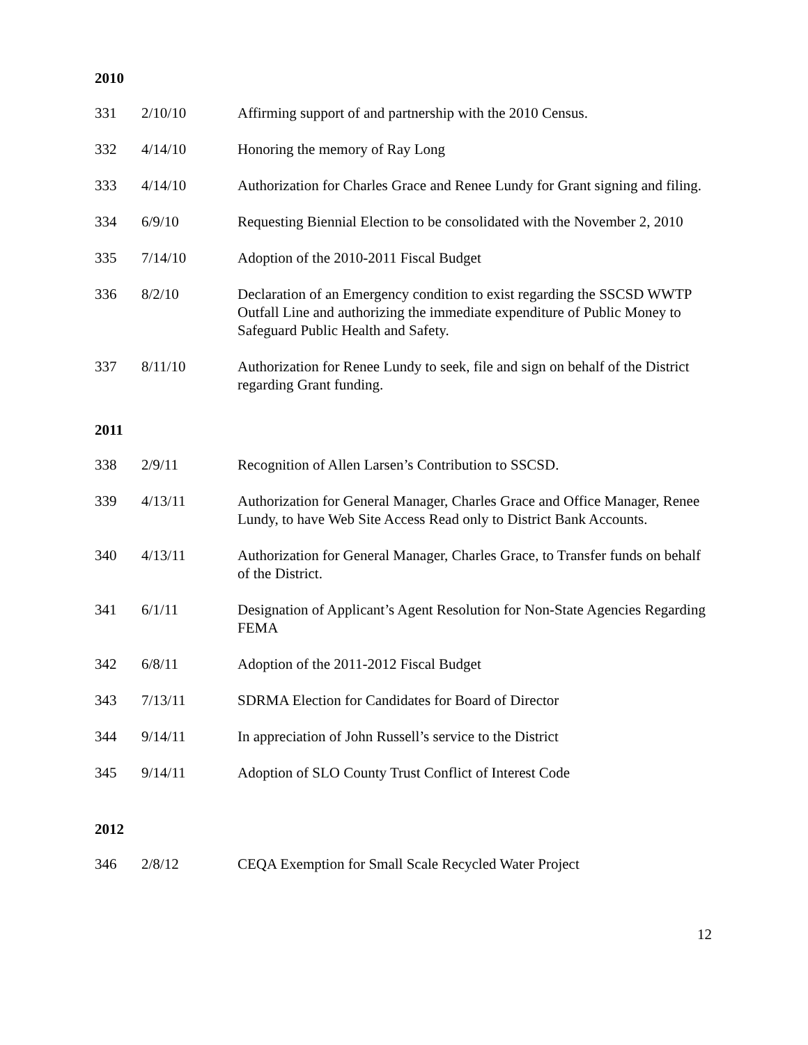2010
| 331 | 2/10/10 | Affirming support of and partnership with the 2010 Census. |
| 332 | 4/14/10 | Honoring the memory of Ray Long |
| 333 | 4/14/10 | Authorization for Charles Grace and Renee Lundy for Grant signing and filing. |
| 334 | 6/9/10 | Requesting Biennial Election to be consolidated with the November 2, 2010 |
| 335 | 7/14/10 | Adoption of the 2010-2011 Fiscal Budget |
| 336 | 8/2/10 | Declaration of an Emergency condition to exist regarding the SSCSD WWTP Outfall Line and authorizing the immediate expenditure of Public Money to Safeguard Public Health and Safety. |
| 337 | 8/11/10 | Authorization for Renee Lundy to seek, file and sign on behalf of the District regarding Grant funding. |
2011
| 338 | 2/9/11 | Recognition of Allen Larsen’s Contribution to SSCSD. |
| 339 | 4/13/11 | Authorization for General Manager, Charles Grace and Office Manager, Renee Lundy, to have Web Site Access Read only to District Bank Accounts. |
| 340 | 4/13/11 | Authorization for General Manager, Charles Grace, to Transfer funds on behalf of the District. |
| 341 | 6/1/11 | Designation of Applicant’s Agent Resolution for Non-State Agencies Regarding FEMA |
| 342 | 6/8/11 | Adoption of the 2011-2012 Fiscal Budget |
| 343 | 7/13/11 | SDRMA Election for Candidates for Board of Director |
| 344 | 9/14/11 | In appreciation of John Russell’s service to the District |
| 345 | 9/14/11 | Adoption of SLO County Trust Conflict of Interest Code |
2012
| 346 | 2/8/12 | CEQA Exemption for Small Scale Recycled Water Project |
12